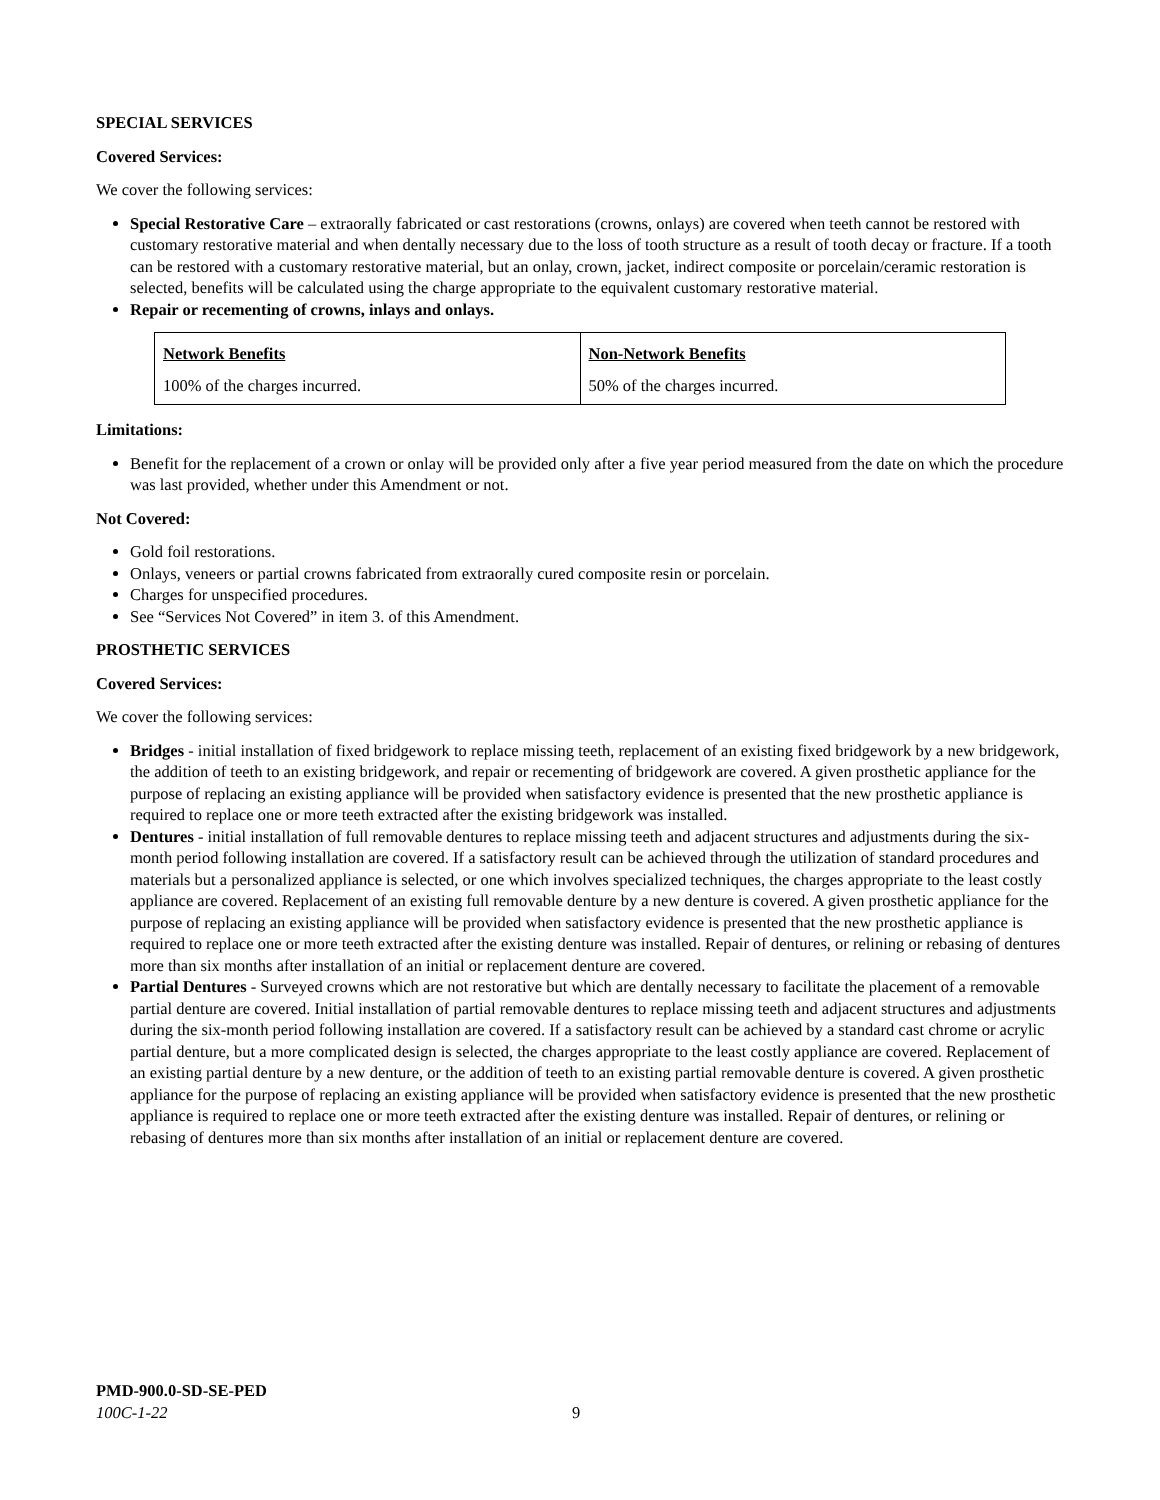SPECIAL SERVICES
Covered Services:
We cover the following services:
Special Restorative Care – extraorally fabricated or cast restorations (crowns, onlays) are covered when teeth cannot be restored with customary restorative material and when dentally necessary due to the loss of tooth structure as a result of tooth decay or fracture. If a tooth can be restored with a customary restorative material, but an onlay, crown, jacket, indirect composite or porcelain/ceramic restoration is selected, benefits will be calculated using the charge appropriate to the equivalent customary restorative material.
Repair or recementing of crowns, inlays and onlays.
| Network Benefits | Non-Network Benefits |
| --- | --- |
| 100% of the charges incurred. | 50% of the charges incurred. |
Limitations:
Benefit for the replacement of a crown or onlay will be provided only after a five year period measured from the date on which the procedure was last provided, whether under this Amendment or not.
Not Covered:
Gold foil restorations.
Onlays, veneers or partial crowns fabricated from extraorally cured composite resin or porcelain.
Charges for unspecified procedures.
See “Services Not Covered” in item 3. of this Amendment.
PROSTHETIC SERVICES
Covered Services:
We cover the following services:
Bridges - initial installation of fixed bridgework to replace missing teeth, replacement of an existing fixed bridgework by a new bridgework, the addition of teeth to an existing bridgework, and repair or recementing of bridgework are covered. A given prosthetic appliance for the purpose of replacing an existing appliance will be provided when satisfactory evidence is presented that the new prosthetic appliance is required to replace one or more teeth extracted after the existing bridgework was installed.
Dentures - initial installation of full removable dentures to replace missing teeth and adjacent structures and adjustments during the six-month period following installation are covered. If a satisfactory result can be achieved through the utilization of standard procedures and materials but a personalized appliance is selected, or one which involves specialized techniques, the charges appropriate to the least costly appliance are covered. Replacement of an existing full removable denture by a new denture is covered. A given prosthetic appliance for the purpose of replacing an existing appliance will be provided when satisfactory evidence is presented that the new prosthetic appliance is required to replace one or more teeth extracted after the existing denture was installed. Repair of dentures, or relining or rebasing of dentures more than six months after installation of an initial or replacement denture are covered.
Partial Dentures - Surveyed crowns which are not restorative but which are dentally necessary to facilitate the placement of a removable partial denture are covered. Initial installation of partial removable dentures to replace missing teeth and adjacent structures and adjustments during the six-month period following installation are covered. If a satisfactory result can be achieved by a standard cast chrome or acrylic partial denture, but a more complicated design is selected, the charges appropriate to the least costly appliance are covered. Replacement of an existing partial denture by a new denture, or the addition of teeth to an existing partial removable denture is covered. A given prosthetic appliance for the purpose of replacing an existing appliance will be provided when satisfactory evidence is presented that the new prosthetic appliance is required to replace one or more teeth extracted after the existing denture was installed. Repair of dentures, or relining or rebasing of dentures more than six months after installation of an initial or replacement denture are covered.
PMD-900.0-SD-SE-PED
100C-1-22
9